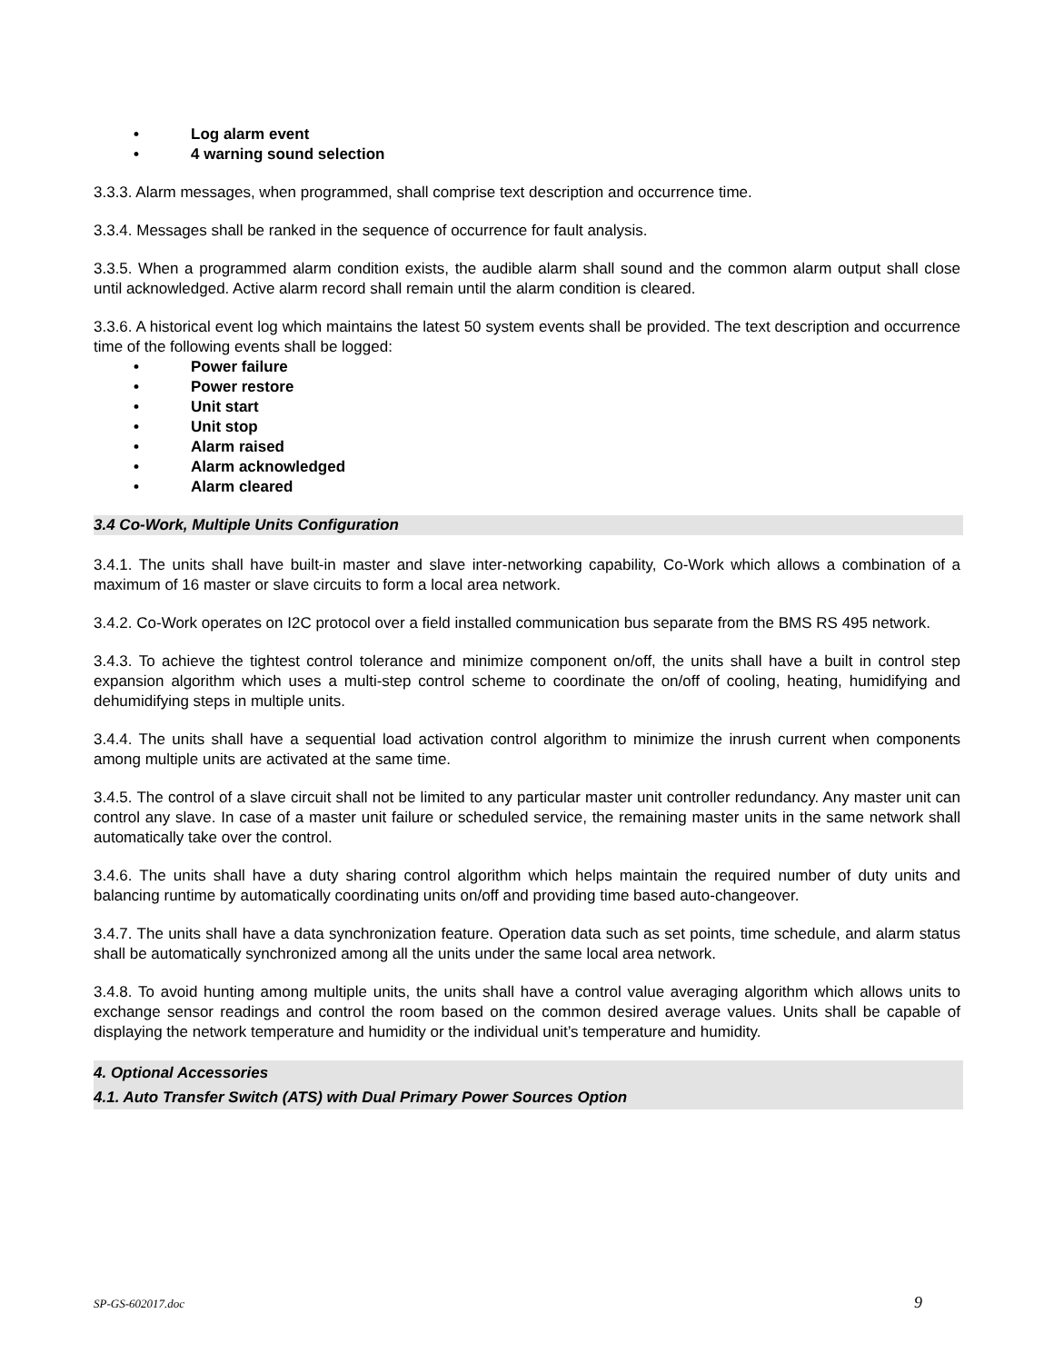• Log alarm event
• 4 warning sound selection
3.3.3. Alarm messages, when programmed, shall comprise text description and occurrence time.
3.3.4. Messages shall be ranked in the sequence of occurrence for fault analysis.
3.3.5. When a programmed alarm condition exists, the audible alarm shall sound and the common alarm output shall close until acknowledged. Active alarm record shall remain until the alarm condition is cleared.
3.3.6. A historical event log which maintains the latest 50 system events shall be provided. The text description and occurrence time of the following events shall be logged:
• Power failure
• Power restore
• Unit start
• Unit stop
• Alarm raised
• Alarm acknowledged
• Alarm cleared
3.4 Co-Work, Multiple Units Configuration
3.4.1. The units shall have built-in master and slave inter-networking capability, Co-Work which allows a combination of a maximum of 16 master or slave circuits to form a local area network.
3.4.2. Co-Work operates on I2C protocol over a field installed communication bus separate from the BMS RS 495 network.
3.4.3. To achieve the tightest control tolerance and minimize component on/off, the units shall have a built in control step expansion algorithm which uses a multi-step control scheme to coordinate the on/off of cooling, heating, humidifying and dehumidifying steps in multiple units.
3.4.4. The units shall have a sequential load activation control algorithm to minimize the inrush current when components among multiple units are activated at the same time.
3.4.5. The control of a slave circuit shall not be limited to any particular master unit controller redundancy. Any master unit can control any slave. In case of a master unit failure or scheduled service, the remaining master units in the same network shall automatically take over the control.
3.4.6. The units shall have a duty sharing control algorithm which helps maintain the required number of duty units and balancing runtime by automatically coordinating units on/off and providing time based auto-changeover.
3.4.7. The units shall have a data synchronization feature. Operation data such as set points, time schedule, and alarm status shall be automatically synchronized among all the units under the same local area network.
3.4.8. To avoid hunting among multiple units, the units shall have a control value averaging algorithm which allows units to exchange sensor readings and control the room based on the common desired average values. Units shall be capable of displaying the network temperature and humidity or the individual unit’s temperature and humidity.
4. Optional Accessories
4.1. Auto Transfer Switch (ATS) with Dual Primary Power Sources Option
SP-GS-602017.doc 9